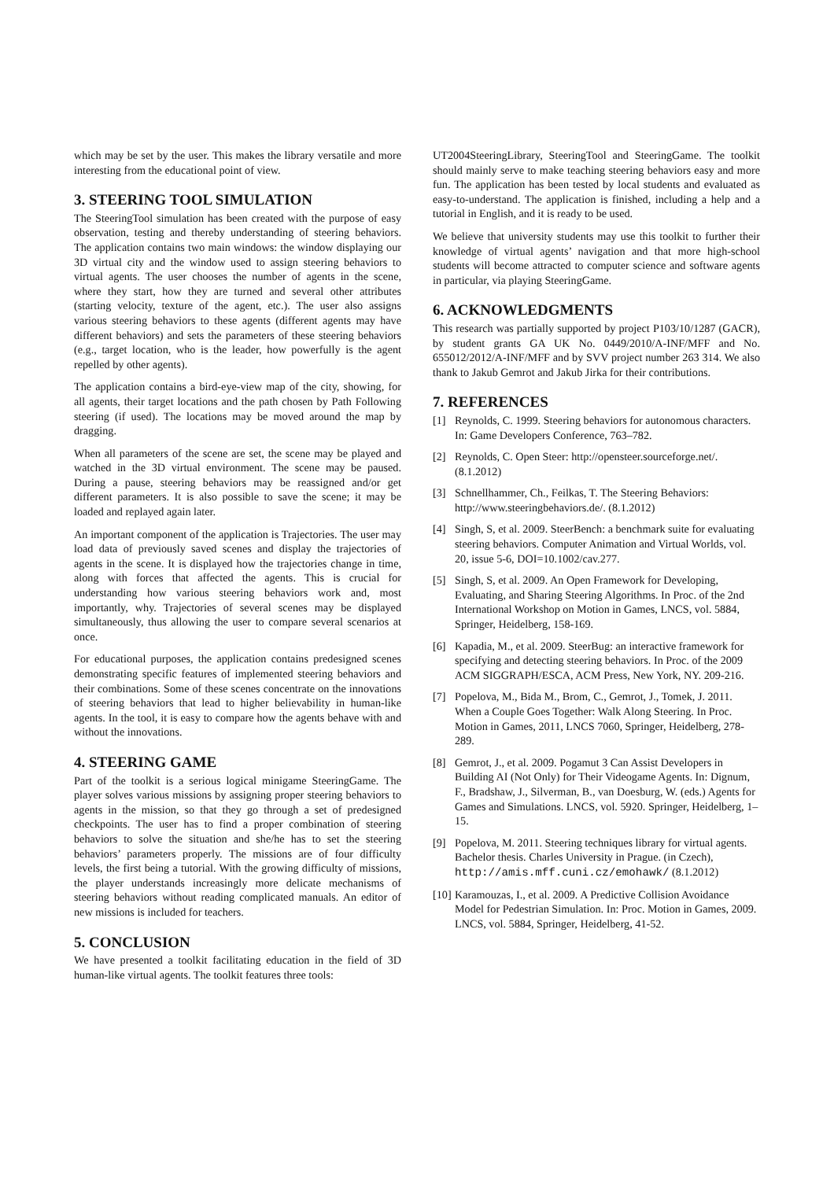which may be set by the user. This makes the library versatile and more interesting from the educational point of view.
3. STEERING TOOL SIMULATION
The SteeringTool simulation has been created with the purpose of easy observation, testing and thereby understanding of steering behaviors. The application contains two main windows: the window displaying our 3D virtual city and the window used to assign steering behaviors to virtual agents. The user chooses the number of agents in the scene, where they start, how they are turned and several other attributes (starting velocity, texture of the agent, etc.). The user also assigns various steering behaviors to these agents (different agents may have different behaviors) and sets the parameters of these steering behaviors (e.g., target location, who is the leader, how powerfully is the agent repelled by other agents).
The application contains a bird-eye-view map of the city, showing, for all agents, their target locations and the path chosen by Path Following steering (if used). The locations may be moved around the map by dragging.
When all parameters of the scene are set, the scene may be played and watched in the 3D virtual environment. The scene may be paused. During a pause, steering behaviors may be reassigned and/or get different parameters. It is also possible to save the scene; it may be loaded and replayed again later.
An important component of the application is Trajectories. The user may load data of previously saved scenes and display the trajectories of agents in the scene. It is displayed how the trajectories change in time, along with forces that affected the agents. This is crucial for understanding how various steering behaviors work and, most importantly, why. Trajectories of several scenes may be displayed simultaneously, thus allowing the user to compare several scenarios at once.
For educational purposes, the application contains predesigned scenes demonstrating specific features of implemented steering behaviors and their combinations. Some of these scenes concentrate on the innovations of steering behaviors that lead to higher believability in human-like agents. In the tool, it is easy to compare how the agents behave with and without the innovations.
4. STEERING GAME
Part of the toolkit is a serious logical minigame SteeringGame. The player solves various missions by assigning proper steering behaviors to agents in the mission, so that they go through a set of predesigned checkpoints. The user has to find a proper combination of steering behaviors to solve the situation and she/he has to set the steering behaviors’ parameters properly. The missions are of four difficulty levels, the first being a tutorial. With the growing difficulty of missions, the player understands increasingly more delicate mechanisms of steering behaviors without reading complicated manuals. An editor of new missions is included for teachers.
5. CONCLUSION
We have presented a toolkit facilitating education in the field of 3D human-like virtual agents. The toolkit features three tools:
UT2004SteeringLibrary, SteeringTool and SteeringGame. The toolkit should mainly serve to make teaching steering behaviors easy and more fun. The application has been tested by local students and evaluated as easy-to-understand. The application is finished, including a help and a tutorial in English, and it is ready to be used.
We believe that university students may use this toolkit to further their knowledge of virtual agents’ navigation and that more high-school students will become attracted to computer science and software agents in particular, via playing SteeringGame.
6. ACKNOWLEDGMENTS
This research was partially supported by project P103/10/1287 (GACR), by student grants GA UK No. 0449/2010/A-INF/MFF and No. 655012/2012/A-INF/MFF and by SVV project number 263 314. We also thank to Jakub Gemrot and Jakub Jirka for their contributions.
7. REFERENCES
[1] Reynolds, C. 1999. Steering behaviors for autonomous characters. In: Game Developers Conference, 763–782.
[2] Reynolds, C. Open Steer: http://opensteer.sourceforge.net/. (8.1.2012)
[3] Schnellhammer, Ch., Feilkas, T. The Steering Behaviors: http://www.steeringbehaviors.de/. (8.1.2012)
[4] Singh, S, et al. 2009. SteerBench: a benchmark suite for evaluating steering behaviors. Computer Animation and Virtual Worlds, vol. 20, issue 5-6, DOI=10.1002/cav.277.
[5] Singh, S, et al. 2009. An Open Framework for Developing, Evaluating, and Sharing Steering Algorithms. In Proc. of the 2nd International Workshop on Motion in Games, LNCS, vol. 5884, Springer, Heidelberg, 158-169.
[6] Kapadia, M., et al. 2009. SteerBug: an interactive framework for specifying and detecting steering behaviors. In Proc. of the 2009 ACM SIGGRAPH/ESCA, ACM Press, New York, NY. 209-216.
[7] Popelova, M., Bida M., Brom, C., Gemrot, J., Tomek, J. 2011. When a Couple Goes Together: Walk Along Steering. In Proc. Motion in Games, 2011, LNCS 7060, Springer, Heidelberg, 278-289.
[8] Gemrot, J., et al. 2009. Pogamut 3 Can Assist Developers in Building AI (Not Only) for Their Videogame Agents. In: Dignum, F., Bradshaw, J., Silverman, B., van Doesburg, W. (eds.) Agents for Games and Simulations. LNCS, vol. 5920. Springer, Heidelberg, 1–15.
[9] Popelova, M. 2011. Steering techniques library for virtual agents. Bachelor thesis. Charles University in Prague. (in Czech), http://amis.mff.cuni.cz/emohawk/ (8.1.2012)
[10] Karamouzas, I., et al. 2009. A Predictive Collision Avoidance Model for Pedestrian Simulation. In: Proc. Motion in Games, 2009. LNCS, vol. 5884, Springer, Heidelberg, 41-52.